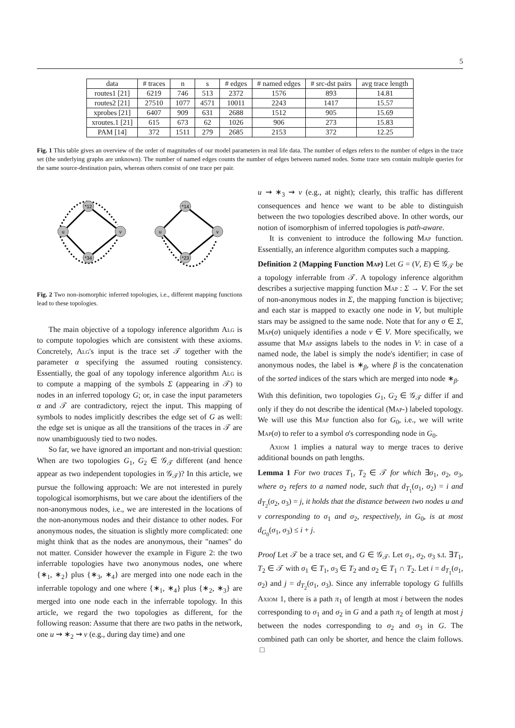5
| data | # traces | n | s | # edges | # named edges | # src-dst pairs | avg trace length |
| --- | --- | --- | --- | --- | --- | --- | --- |
| routes1 [21] | 6219 | 746 | 513 | 2372 | 1576 | 893 | 14.81 |
| routes2 [21] | 27510 | 1077 | 4571 | 10011 | 2243 | 1417 | 15.57 |
| xprobes [21] | 6407 | 909 | 631 | 2688 | 1512 | 905 | 15.69 |
| xroutes.1 [21] | 615 | 673 | 62 | 1026 | 906 | 273 | 15.83 |
| PAM [14] | 372 | 1511 | 279 | 2685 | 2153 | 372 | 12.25 |
Fig. 1 This table gives an overview of the order of magnitudes of our model parameters in real life data. The number of edges refers to the number of edges in the trace set (the underlying graphs are unknown). The number of named edges counts the number of edges between named nodes. Some trace sets contain multiple queries for the same source-destination pairs, whereas others consist of one trace per pair.
u
v
*12
*34
u
v
*14
*23
Fig. 2 Two non-isomorphic inferred topologies, i.e., different mapping functions lead to these topologies.
The main objective of a topology inference algorithm Alg is to compute topologies which are consistent with these axioms. Concretely, Alg's input is the trace set 𝒯 together with the parameter α specifying the assumed routing consistency. Essentially, the goal of any topology inference algorithm Alg is to compute a mapping of the symbols Σ (appearing in 𝒯) to nodes in an inferred topology G; or, in case the input parameters α and 𝒯 are contradictory, reject the input. This mapping of symbols to nodes implicitly describes the edge set of G as well: the edge set is unique as all the transitions of the traces in 𝒯 are now unambiguously tied to two nodes.
So far, we have ignored an important and non-trivial question: When are two topologies G<sub>1</sub>, G<sub>2</sub> ∈ 𝒢<sub>𝒯</sub> different (and hence appear as two independent topologies in 𝒢<sub>𝒯</sub>)? In this article, we pursue the following approach: We are not interested in purely topological isomorphisms, but we care about the identifiers of the non-anonymous nodes, i.e., we are interested in the locations of the non-anonymous nodes and their distance to other nodes. For anonymous nodes, the situation is slightly more complicated: one might think that as the nodes are anonymous, their "names" do not matter. Consider however the example in Figure 2: the two inferrable topologies have two anonymous nodes, one where {∗<sub>1</sub>, ∗<sub>2</sub>} plus {∗<sub>3</sub>, ∗<sub>4</sub>} are merged into one node each in the inferrable topology and one where {∗<sub>1</sub>, ∗<sub>4</sub>} plus {∗<sub>2</sub>, ∗<sub>3</sub>} are merged into one node each in the inferrable topology. In this article, we regard the two topologies as different, for the following reason: Assume that there are two paths in the network, one u ⇝ ∗<sub>2</sub> ⇝ v (e.g., during day time) and one
u ⇝ ∗<sub>3</sub> ⇝ v (e.g., at night); clearly, this traffic has different consequences and hence we want to be able to distinguish between the two topologies described above. In other words, our notion of isomorphism of inferred topologies is path-aware.
It is convenient to introduce the following Map function. Essentially, an inference algorithm computes such a mapping.
Definition 2 (Mapping Function Map) Let G = (V, E) ∈ 𝒢<sub>𝒯</sub> be a topology inferrable from 𝒯. A topology inference algorithm describes a surjective mapping function Map : Σ → V. For the set of non-anonymous nodes in Σ, the mapping function is bijective; and each star is mapped to exactly one node in V, but multiple stars may be assigned to the same node. Note that for any σ ∈ Σ, Map(σ) uniquely identifies a node v ∈ V. More specifically, we assume that Map assigns labels to the nodes in V: in case of a named node, the label is simply the node's identifier; in case of anonymous nodes, the label is ∗<sub>β</sub>, where β is the concatenation of the sorted indices of the stars which are merged into node ∗<sub>β</sub>.
With this definition, two topologies G<sub>1</sub>, G<sub>2</sub> ∈ 𝒢<sub>𝒯</sub> differ if and only if they do not describe the identical (Map-) labeled topology. We will use this Map function also for G<sub>0</sub>, i.e., we will write Map(σ) to refer to a symbol σ's corresponding node in G<sub>0</sub>.
Axiom 1 implies a natural way to merge traces to derive additional bounds on path lengths.
Lemma 1 For two traces T<sub>1</sub>, T<sub>2</sub> ∈ 𝒯 for which ∃σ<sub>1</sub>, σ<sub>2</sub>, σ<sub>3</sub>, where σ<sub>2</sub> refers to a named node, such that d<sub>T<sub>1</sub></sub>(σ<sub>1</sub>, σ<sub>2</sub>) = i and d<sub>T<sub>2</sub></sub>(σ<sub>2</sub>, σ<sub>3</sub>) = j, it holds that the distance between two nodes u and v corresponding to σ<sub>1</sub> and σ<sub>2</sub>, respectively, in G<sub>0</sub>, is at most d<sub>G<sub>0</sub></sub>(σ<sub>1</sub>, σ<sub>3</sub>) ≤ i + j.
Proof Let 𝒯 be a trace set, and G ∈ 𝒢<sub>𝒯</sub>. Let σ<sub>1</sub>, σ<sub>2</sub>, σ<sub>3</sub> s.t. ∃T<sub>1</sub>, T<sub>2</sub> ∈ 𝒯 with σ<sub>1</sub> ∈ T<sub>1</sub>, σ<sub>3</sub> ∈ T<sub>2</sub> and σ<sub>2</sub> ∈ T<sub>1</sub> ∩ T<sub>2</sub>. Let i = d<sub>T<sub>1</sub></sub>(σ<sub>1</sub>, σ<sub>2</sub>) and j = d<sub>T<sub>2</sub></sub>(σ<sub>1</sub>, σ<sub>3</sub>). Since any inferrable topology G fulfills Axiom 1, there is a path π<sub>1</sub> of length at most i between the nodes corresponding to σ<sub>1</sub> and σ<sub>2</sub> in G and a path π<sub>2</sub> of length at most j between the nodes corresponding to σ<sub>2</sub> and σ<sub>3</sub> in G. The combined path can only be shorter, and hence the claim follows. □